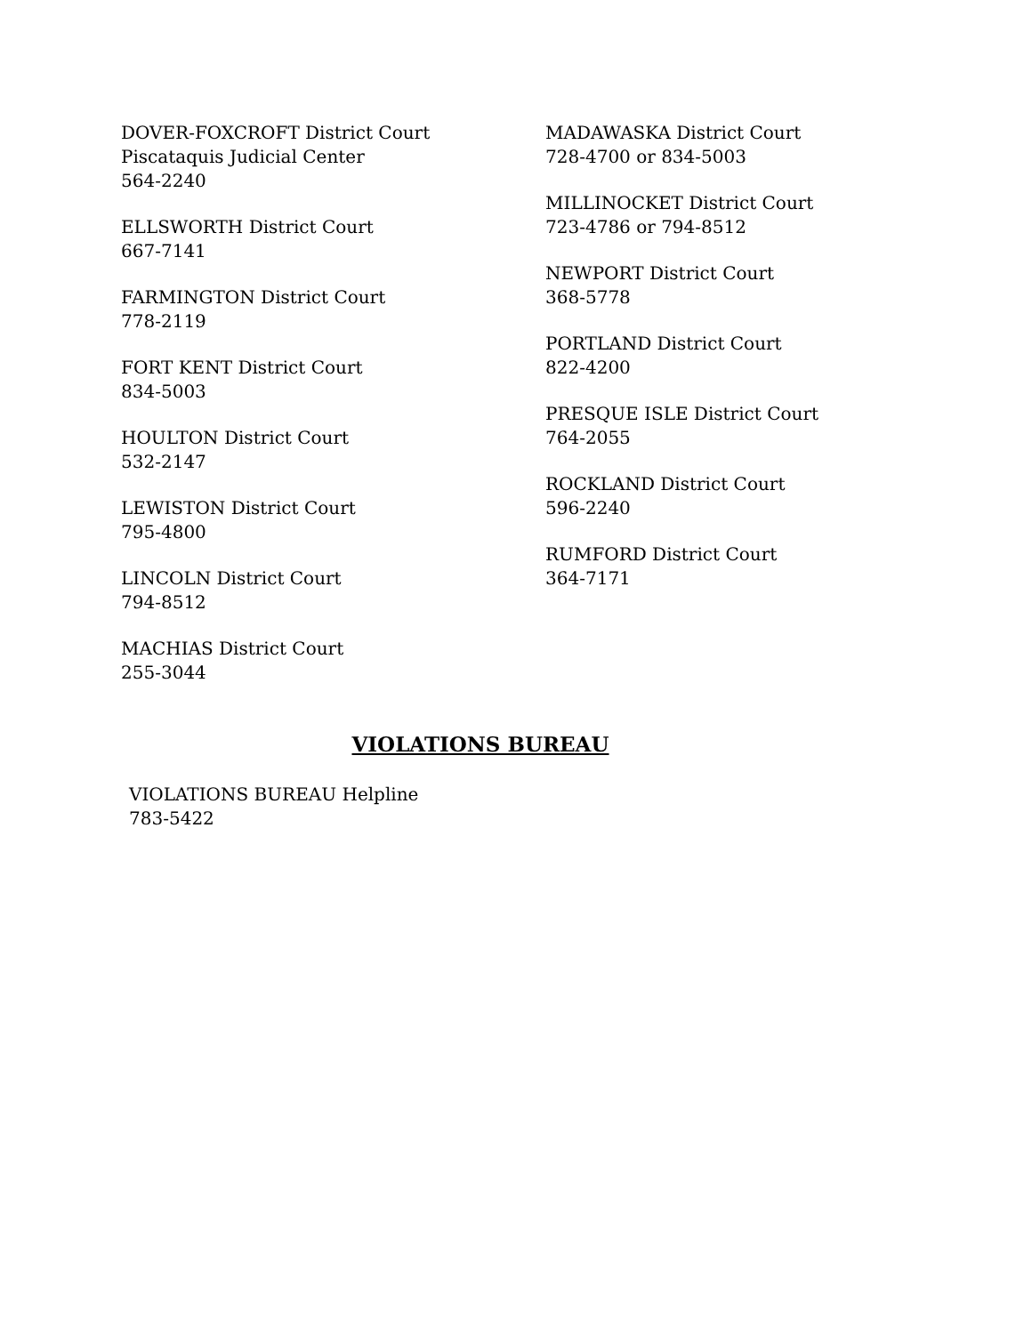DOVER-FOXCROFT District Court
Piscataquis Judicial Center
564-2240
ELLSWORTH District Court
667-7141
FARMINGTON District Court
778-2119
FORT KENT District Court
834-5003
HOULTON District Court
532-2147
LEWISTON District Court
795-4800
LINCOLN District Court
794-8512
MACHIAS District Court
255-3044
MADAWASKA District Court
728-4700 or 834-5003
MILLINOCKET District Court
723-4786 or 794-8512
NEWPORT District Court
368-5778
PORTLAND District Court
822-4200
PRESQUE ISLE District Court
764-2055
ROCKLAND District Court
596-2240
RUMFORD District Court
364-7171
VIOLATIONS BUREAU
VIOLATIONS BUREAU Helpline
783-5422